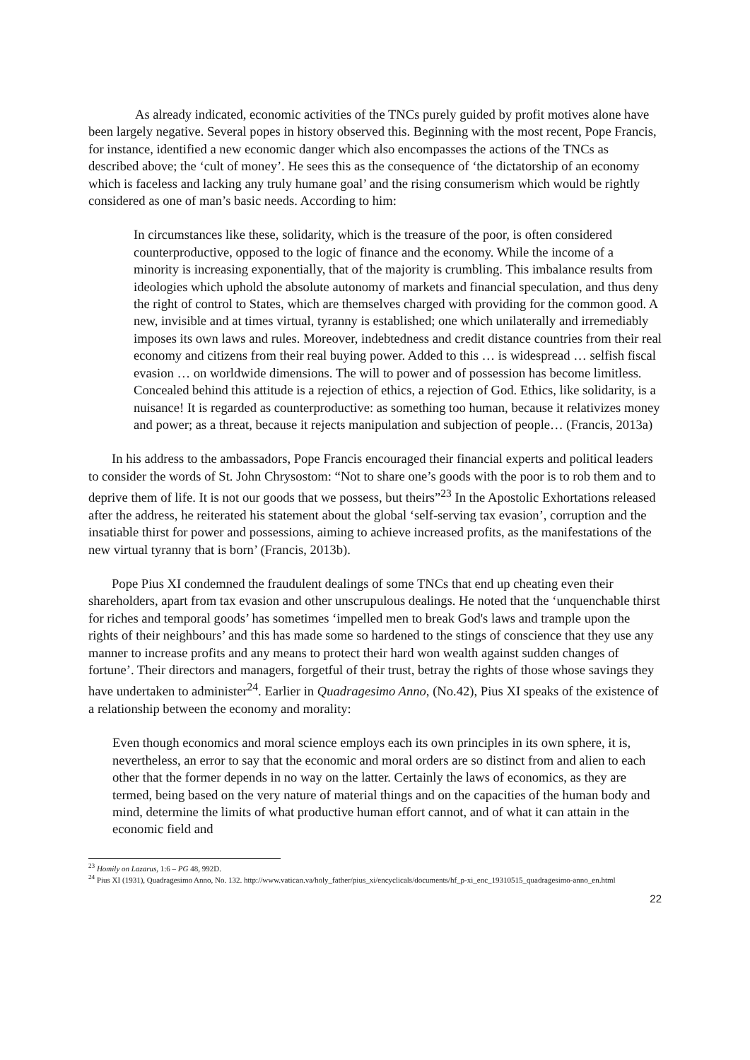As already indicated, economic activities of the TNCs purely guided by profit motives alone have been largely negative. Several popes in history observed this. Beginning with the most recent, Pope Francis, for instance, identified a new economic danger which also encompasses the actions of the TNCs as described above; the ‘cult of money’. He sees this as the consequence of ‘the dictatorship of an economy which is faceless and lacking any truly humane goal’ and the rising consumerism which would be rightly considered as one of man’s basic needs. According to him:
In circumstances like these, solidarity, which is the treasure of the poor, is often considered counterproductive, opposed to the logic of finance and the economy. While the income of a minority is increasing exponentially, that of the majority is crumbling. This imbalance results from ideologies which uphold the absolute autonomy of markets and financial speculation, and thus deny the right of control to States, which are themselves charged with providing for the common good. A new, invisible and at times virtual, tyranny is established; one which unilaterally and irremediably imposes its own laws and rules. Moreover, indebtedness and credit distance countries from their real economy and citizens from their real buying power. Added to this … is widespread … selfish fiscal evasion … on worldwide dimensions. The will to power and of possession has become limitless. Concealed behind this attitude is a rejection of ethics, a rejection of God. Ethics, like solidarity, is a nuisance! It is regarded as counterproductive: as something too human, because it relativizes money and power; as a threat, because it rejects manipulation and subjection of people… (Francis, 2013a)
In his address to the ambassadors, Pope Francis encouraged their financial experts and political leaders to consider the words of St. John Chrysostom: “Not to share one’s goods with the poor is to rob them and to deprive them of life. It is not our goods that we possess, but theirs”<sup>23</sup> In the Apostolic Exhortations released after the address, he reiterated his statement about the global ‘self-serving tax evasion’, corruption and the insatiable thirst for power and possessions, aiming to achieve increased profits, as the manifestations of the new virtual tyranny that is born’ (Francis, 2013b).
Pope Pius XI condemned the fraudulent dealings of some TNCs that end up cheating even their shareholders, apart from tax evasion and other unscrupulous dealings. He noted that the ‘unquenchable thirst for riches and temporal goods’ has sometimes ‘impelled men to break God's laws and trample upon the rights of their neighbours’ and this has made some so hardened to the stings of conscience that they use any manner to increase profits and any means to protect their hard won wealth against sudden changes of fortune’. Their directors and managers, forgetful of their trust, betray the rights of those whose savings they have undertaken to administer<sup>24</sup>. Earlier in Quadragesimo Anno, (No.42), Pius XI speaks of the existence of a relationship between the economy and morality:
Even though economics and moral science employs each its own principles in its own sphere, it is, nevertheless, an error to say that the economic and moral orders are so distinct from and alien to each other that the former depends in no way on the latter. Certainly the laws of economics, as they are termed, being based on the very nature of material things and on the capacities of the human body and mind, determine the limits of what productive human effort cannot, and of what it can attain in the economic field and
<sup>23</sup> Homily on Lazarus, 1:6 – PG 48, 992D.
<sup>24</sup> Pius XI (1931), Quadragesimo Anno, No. 132. http://www.vatican.va/holy_father/pius_xi/encyclicals/documents/hf_p-xi_enc_19310515_quadragesimo-anno_en.html
22